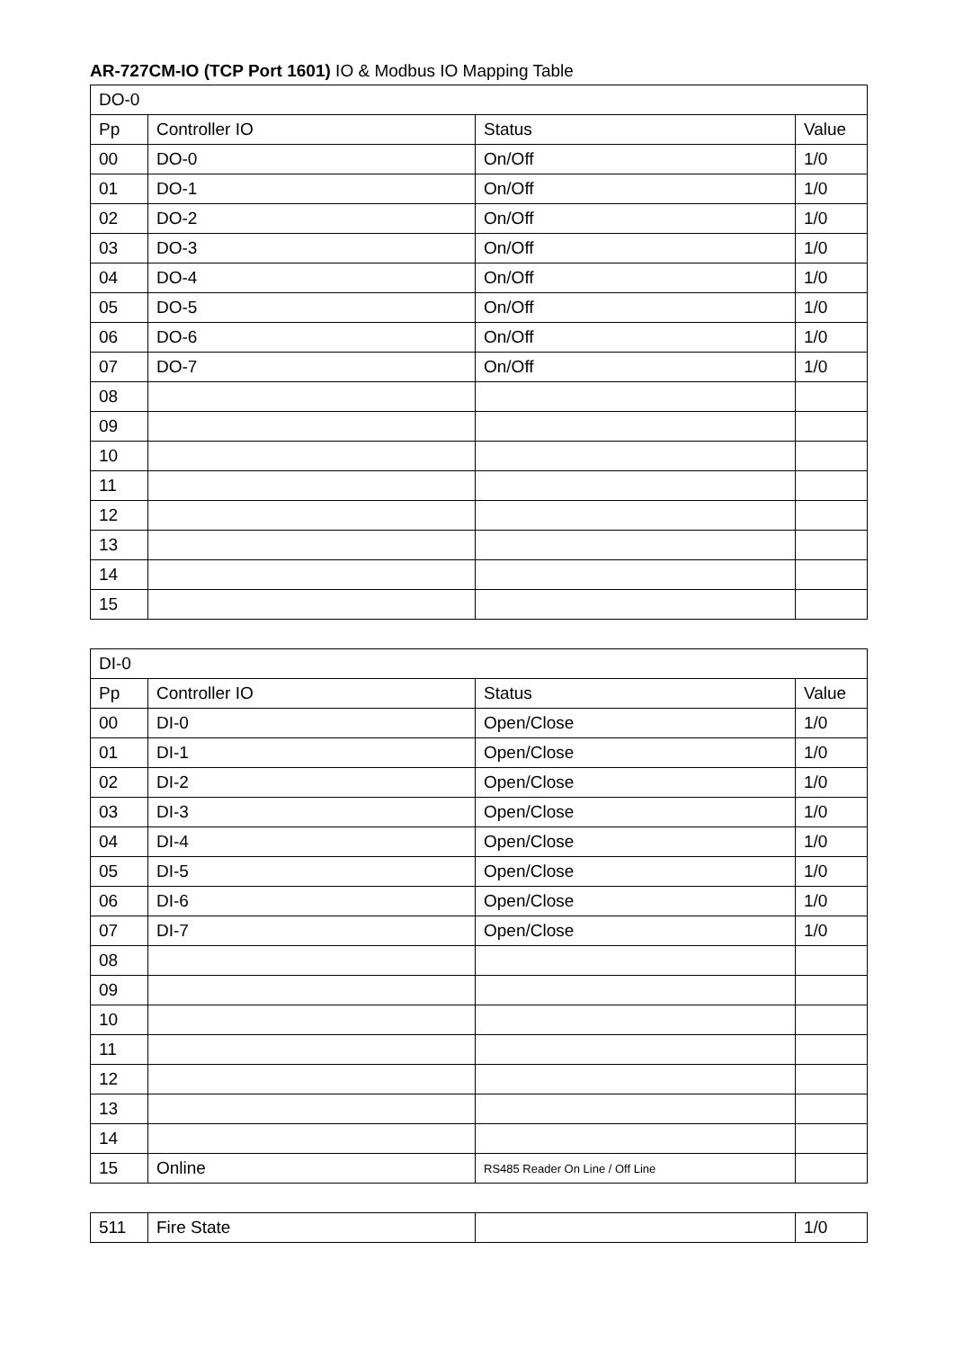AR-727CM-IO (TCP Port 1601) IO & Modbus IO Mapping Table
| DO-0 | | | |
| Pp | Controller IO | Status | Value |
| 00 | DO-0 | On/Off | 1/0 |
| 01 | DO-1 | On/Off | 1/0 |
| 02 | DO-2 | On/Off | 1/0 |
| 03 | DO-3 | On/Off | 1/0 |
| 04 | DO-4 | On/Off | 1/0 |
| 05 | DO-5 | On/Off | 1/0 |
| 06 | DO-6 | On/Off | 1/0 |
| 07 | DO-7 | On/Off | 1/0 |
| 08 | | | |
| 09 | | | |
| 10 | | | |
| 11 | | | |
| 12 | | | |
| 13 | | | |
| 14 | | | |
| 15 | | | |
| DI-0 | | | |
| Pp | Controller IO | Status | Value |
| 00 | DI-0 | Open/Close | 1/0 |
| 01 | DI-1 | Open/Close | 1/0 |
| 02 | DI-2 | Open/Close | 1/0 |
| 03 | DI-3 | Open/Close | 1/0 |
| 04 | DI-4 | Open/Close | 1/0 |
| 05 | DI-5 | Open/Close | 1/0 |
| 06 | DI-6 | Open/Close | 1/0 |
| 07 | DI-7 | Open/Close | 1/0 |
| 08 | | | |
| 09 | | | |
| 10 | | | |
| 11 | | | |
| 12 | | | |
| 13 | | | |
| 14 | | | |
| 15 | Online | RS485 Reader On Line / Off Line | |
| 511 | Fire State | | 1/0 |